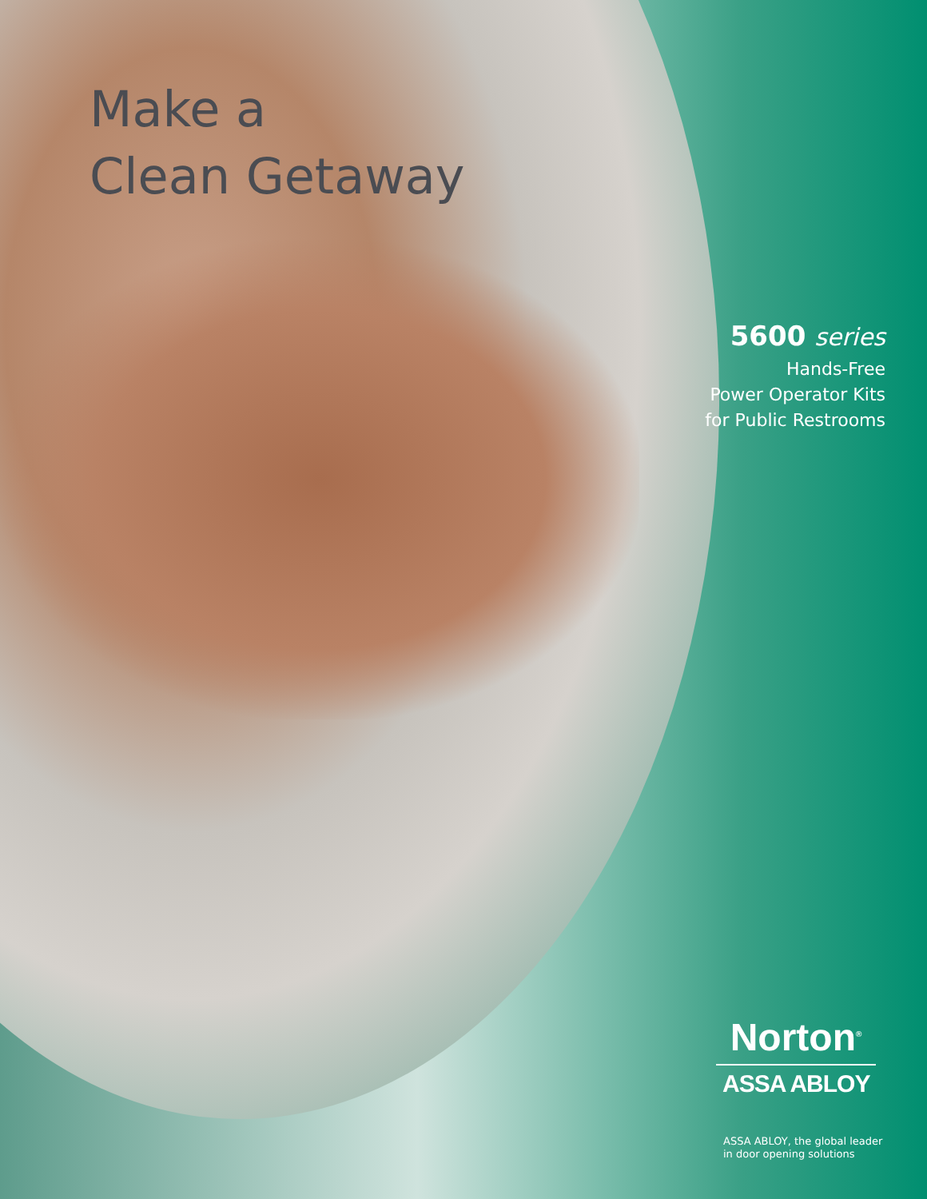Make a
Clean Getaway
5600 series
Hands-Free
Power Operator Kits
for Public Restrooms
Norton<sup>®</sup>
ASSA ABLOY
ASSA ABLOY, the global leader
in door opening solutions